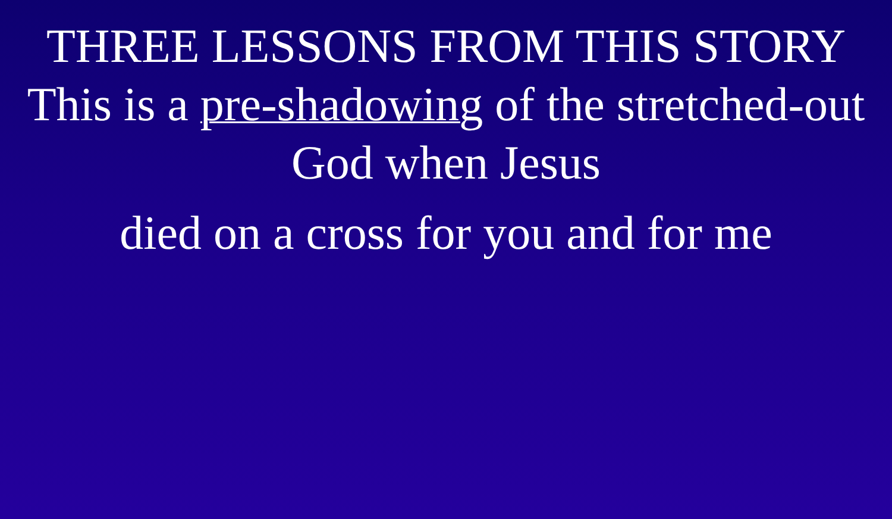THREE LESSONS FROM THIS STORY
This is a pre-shadowing of the stretched-out God when Jesus
died on a cross for you and for me